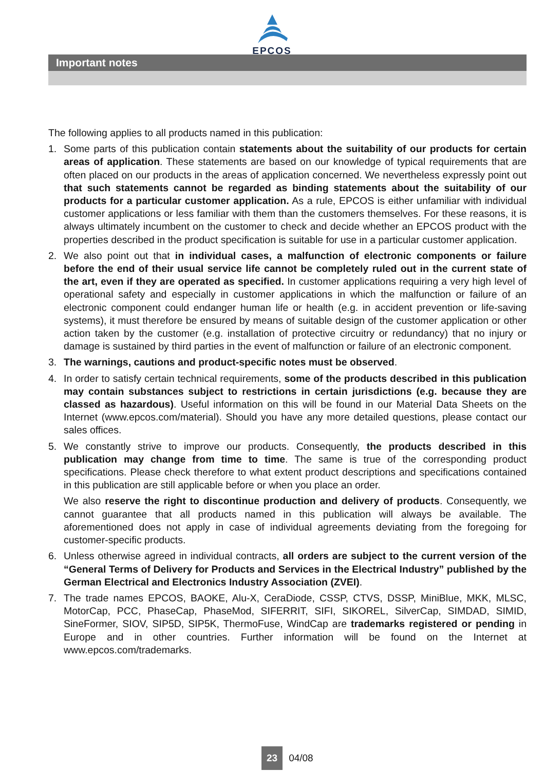EPCOS
Important notes
The following applies to all products named in this publication:
1. Some parts of this publication contain statements about the suitability of our products for certain areas of application. These statements are based on our knowledge of typical requirements that are often placed on our products in the areas of application concerned. We nevertheless expressly point out that such statements cannot be regarded as binding statements about the suitability of our products for a particular customer application. As a rule, EPCOS is either unfamiliar with individual customer applications or less familiar with them than the customers themselves. For these reasons, it is always ultimately incumbent on the customer to check and decide whether an EPCOS product with the properties described in the product specification is suitable for use in a particular customer application.
2. We also point out that in individual cases, a malfunction of electronic components or failure before the end of their usual service life cannot be completely ruled out in the current state of the art, even if they are operated as specified. In customer applications requiring a very high level of operational safety and especially in customer applications in which the malfunction or failure of an electronic component could endanger human life or health (e.g. in accident prevention or life-saving systems), it must therefore be ensured by means of suitable design of the customer application or other action taken by the customer (e.g. installation of protective circuitry or redundancy) that no injury or damage is sustained by third parties in the event of malfunction or failure of an electronic component.
3. The warnings, cautions and product-specific notes must be observed.
4. In order to satisfy certain technical requirements, some of the products described in this publication may contain substances subject to restrictions in certain jurisdictions (e.g. because they are classed as hazardous). Useful information on this will be found in our Material Data Sheets on the Internet (www.epcos.com/material). Should you have any more detailed questions, please contact our sales offices.
5. We constantly strive to improve our products. Consequently, the products described in this publication may change from time to time. The same is true of the corresponding product specifications. Please check therefore to what extent product descriptions and specifications contained in this publication are still applicable before or when you place an order.
We also reserve the right to discontinue production and delivery of products. Consequently, we cannot guarantee that all products named in this publication will always be available. The aforementioned does not apply in case of individual agreements deviating from the foregoing for customer-specific products.
6. Unless otherwise agreed in individual contracts, all orders are subject to the current version of the “General Terms of Delivery for Products and Services in the Electrical Industry” published by the German Electrical and Electronics Industry Association (ZVEI).
7. The trade names EPCOS, BAOKE, Alu-X, CeraDiode, CSSP, CTVS, DSSP, MiniBlue, MKK, MLSC, MotorCap, PCC, PhaseCap, PhaseMod, SIFERRIT, SIFI, SIKOREL, SilverCap, SIMDAD, SIMID, SineFormer, SIOV, SIP5D, SIP5K, ThermoFuse, WindCap are trademarks registered or pending in Europe and in other countries. Further information will be found on the Internet at www.epcos.com/trademarks.
23 04/08